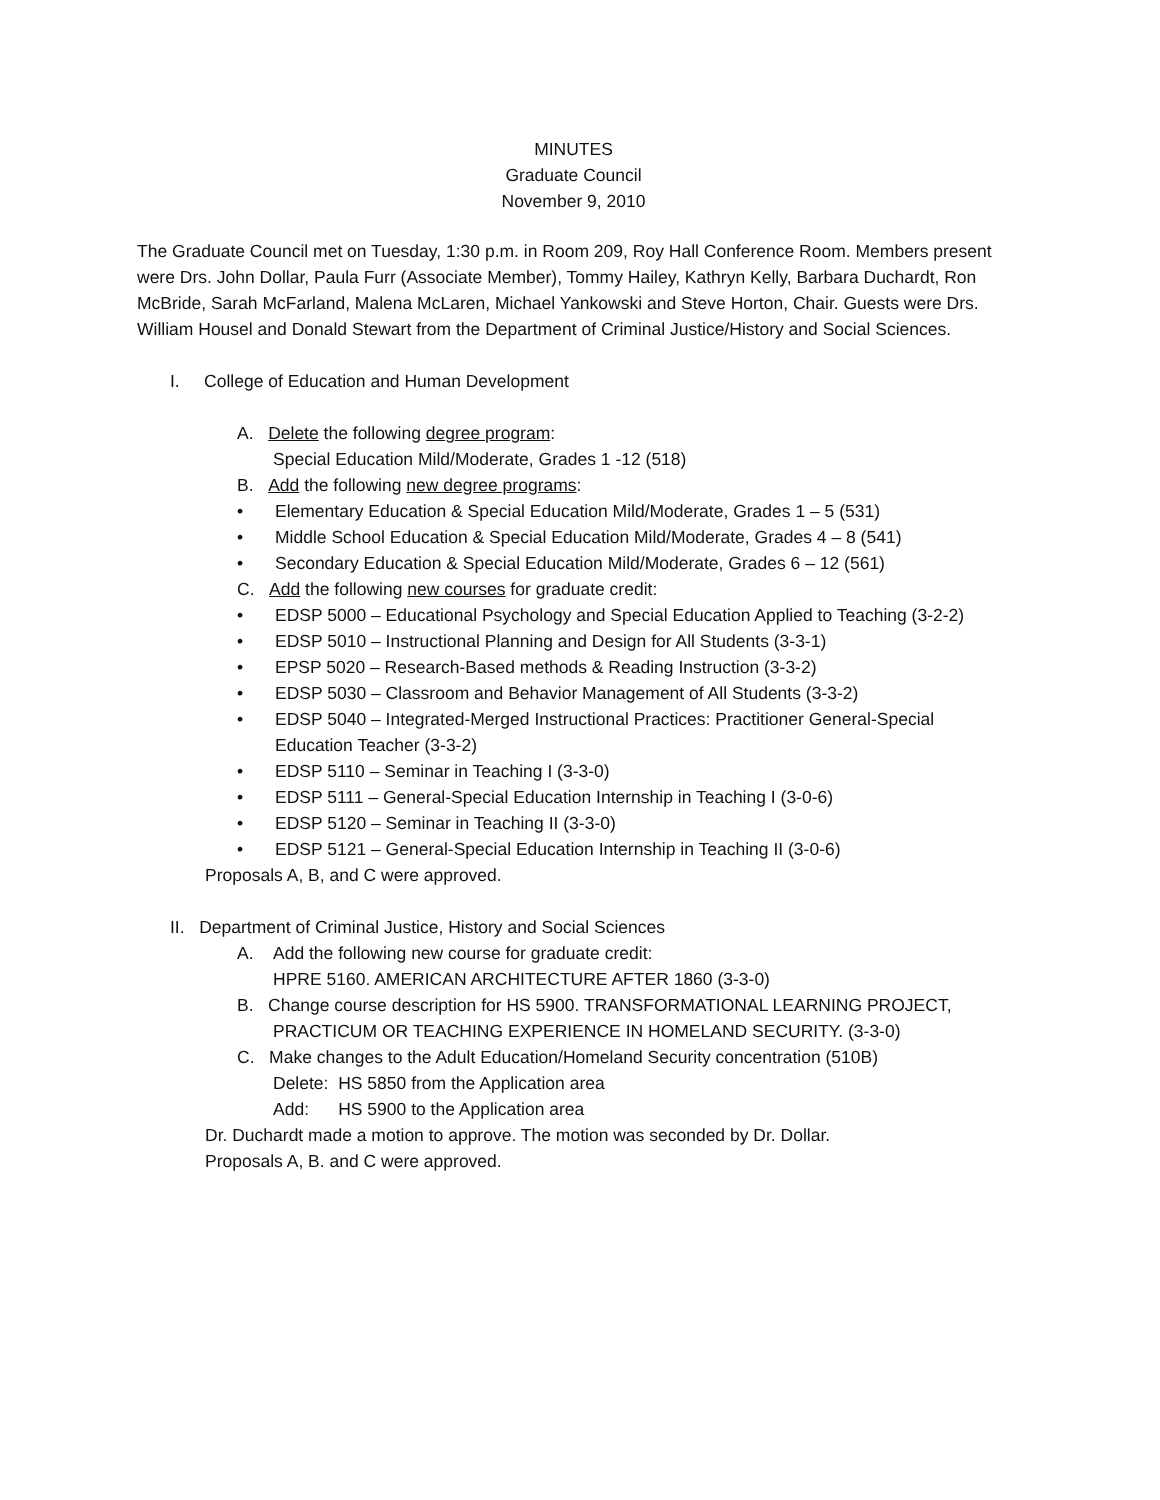MINUTES
Graduate Council
November 9, 2010
The Graduate Council met on Tuesday, 1:30 p.m. in Room 209, Roy Hall Conference Room. Members present were Drs. John Dollar, Paula Furr (Associate Member), Tommy Hailey, Kathryn Kelly, Barbara Duchardt, Ron McBride, Sarah McFarland, Malena McLaren, Michael Yankowski and Steve Horton, Chair. Guests were Drs. William Housel and Donald Stewart from the Department of Criminal Justice/History and Social Sciences.
I. College of Education and Human Development
A. Delete the following degree program:
Special Education Mild/Moderate, Grades 1 -12 (518)
B. Add the following new degree programs:
• Elementary Education & Special Education Mild/Moderate, Grades 1 – 5 (531)
• Middle School Education & Special Education Mild/Moderate, Grades 4 – 8 (541)
• Secondary Education & Special Education Mild/Moderate, Grades 6 – 12 (561)
C. Add the following new courses for graduate credit:
• EDSP 5000 – Educational Psychology and Special Education Applied to Teaching (3-2-2)
• EDSP 5010 – Instructional Planning and Design for All Students (3-3-1)
• EPSP 5020 – Research-Based methods & Reading Instruction (3-3-2)
• EDSP 5030 – Classroom and Behavior Management of All Students (3-3-2)
• EDSP 5040 – Integrated-Merged Instructional Practices: Practitioner General-Special Education Teacher (3-3-2)
• EDSP 5110 – Seminar in Teaching I (3-3-0)
• EDSP 5111 – General-Special Education Internship in Teaching I (3-0-6)
• EDSP 5120 – Seminar in Teaching II (3-3-0)
• EDSP 5121 – General-Special Education Internship in Teaching II (3-0-6)
Proposals A, B, and C were approved.
II. Department of Criminal Justice, History and Social Sciences
A. Add the following new course for graduate credit:
HPRE 5160. AMERICAN ARCHITECTURE AFTER 1860 (3-3-0)
B. Change course description for HS 5900. TRANSFORMATIONAL LEARNING PROJECT,
PRACTICUM OR TEACHING EXPERIENCE IN HOMELAND SECURITY. (3-3-0)
C. Make changes to the Adult Education/Homeland Security concentration (510B)
Delete: HS 5850 from the Application area
Add: HS 5900 to the Application area
Dr. Duchardt made a motion to approve. The motion was seconded by Dr. Dollar.
Proposals A, B. and C were approved.